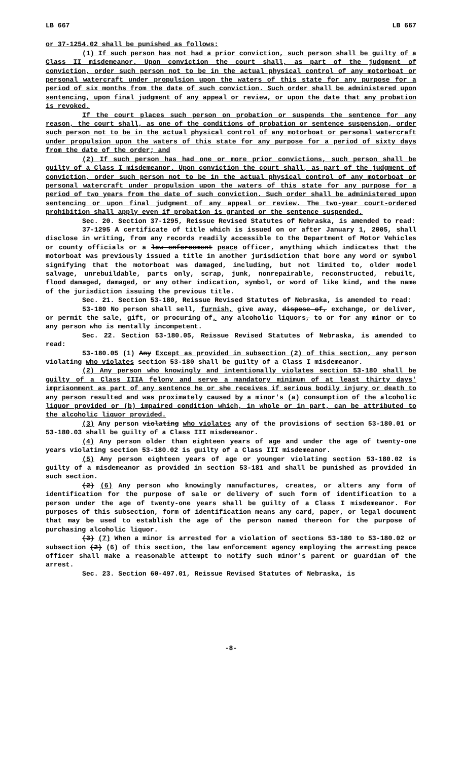LB 667 LB 667
or 37-1254.02 shall be punished as follows:
(1) If such person has not had a prior conviction, such person shall be guilty of a Class II misdemeanor. Upon conviction the court shall, as part of the judgment of conviction, order such person not to be in the actual physical control of any motorboat or personal watercraft under propulsion upon the waters of this state for any purpose for a period of six months from the date of such conviction. Such order shall be administered upon sentencing, upon final judgment of any appeal or review, or upon the date that any probation is revoked.
If the court places such person on probation or suspends the sentence for any reason, the court shall, as one of the conditions of probation or sentence suspension, order such person not to be in the actual physical control of any motorboat or personal watercraft under propulsion upon the waters of this state for any purpose for a period of sixty days from the date of the order; and
(2) If such person has had one or more prior convictions, such person shall be guilty of a Class I misdemeanor. Upon conviction the court shall, as part of the judgment of conviction, order such person not to be in the actual physical control of any motorboat or personal watercraft under propulsion upon the waters of this state for any purpose for a period of two years from the date of such conviction. Such order shall be administered upon sentencing or upon final judgment of any appeal or review. The two-year court-ordered prohibition shall apply even if probation is granted or the sentence suspended.
Sec. 20. Section 37-1295, Reissue Revised Statutes of Nebraska, is amended to read:
37-1295 A certificate of title which is issued on or after January 1, 2005, shall disclose in writing, from any records readily accessible to the Department of Motor Vehicles or county officials or a law enforcement peace officer, anything which indicates that the motorboat was previously issued a title in another jurisdiction that bore any word or symbol signifying that the motorboat was damaged, including, but not limited to, older model salvage, unrebuildable, parts only, scrap, junk, nonrepairable, reconstructed, rebuilt, flood damaged, damaged, or any other indication, symbol, or word of like kind, and the name of the jurisdiction issuing the previous title.
Sec. 21. Section 53-180, Reissue Revised Statutes of Nebraska, is amended to read:
53-180 No person shall sell, furnish, give away, dispose of, exchange, or deliver, or permit the sale, gift, or procuring of, any alcoholic liquors, to or for any minor or to any person who is mentally incompetent.
Sec. 22. Section 53-180.05, Reissue Revised Statutes of Nebraska, is amended to read:
53-180.05 (1) Any Except as provided in subsection (2) of this section, any person violating who violates section 53-180 shall be guilty of a Class I misdemeanor.
(2) Any person who knowingly and intentionally violates section 53-180 shall be guilty of a Class IIIA felony and serve a mandatory minimum of at least thirty days' imprisonment as part of any sentence he or she receives if serious bodily injury or death to any person resulted and was proximately caused by a minor's (a) consumption of the alcoholic liquor provided or (b) impaired condition which, in whole or in part, can be attributed to the alcoholic liquor provided.
(3) Any person violating who violates any of the provisions of section 53-180.01 or 53-180.03 shall be guilty of a Class III misdemeanor.
(4) Any person older than eighteen years of age and under the age of twenty-one years violating section 53-180.02 is guilty of a Class III misdemeanor.
(5) Any person eighteen years of age or younger violating section 53-180.02 is guilty of a misdemeanor as provided in section 53-181 and shall be punished as provided in such section.
(2) (6) Any person who knowingly manufactures, creates, or alters any form of identification for the purpose of sale or delivery of such form of identification to a person under the age of twenty-one years shall be guilty of a Class I misdemeanor. For purposes of this subsection, form of identification means any card, paper, or legal document that may be used to establish the age of the person named thereon for the purpose of purchasing alcoholic liquor.
(3) (7) When a minor is arrested for a violation of sections 53-180 to 53-180.02 or subsection (2) (6) of this section, the law enforcement agency employing the arresting peace officer shall make a reasonable attempt to notify such minor's parent or guardian of the arrest.
Sec. 23. Section 60-497.01, Reissue Revised Statutes of Nebraska, is
-8-